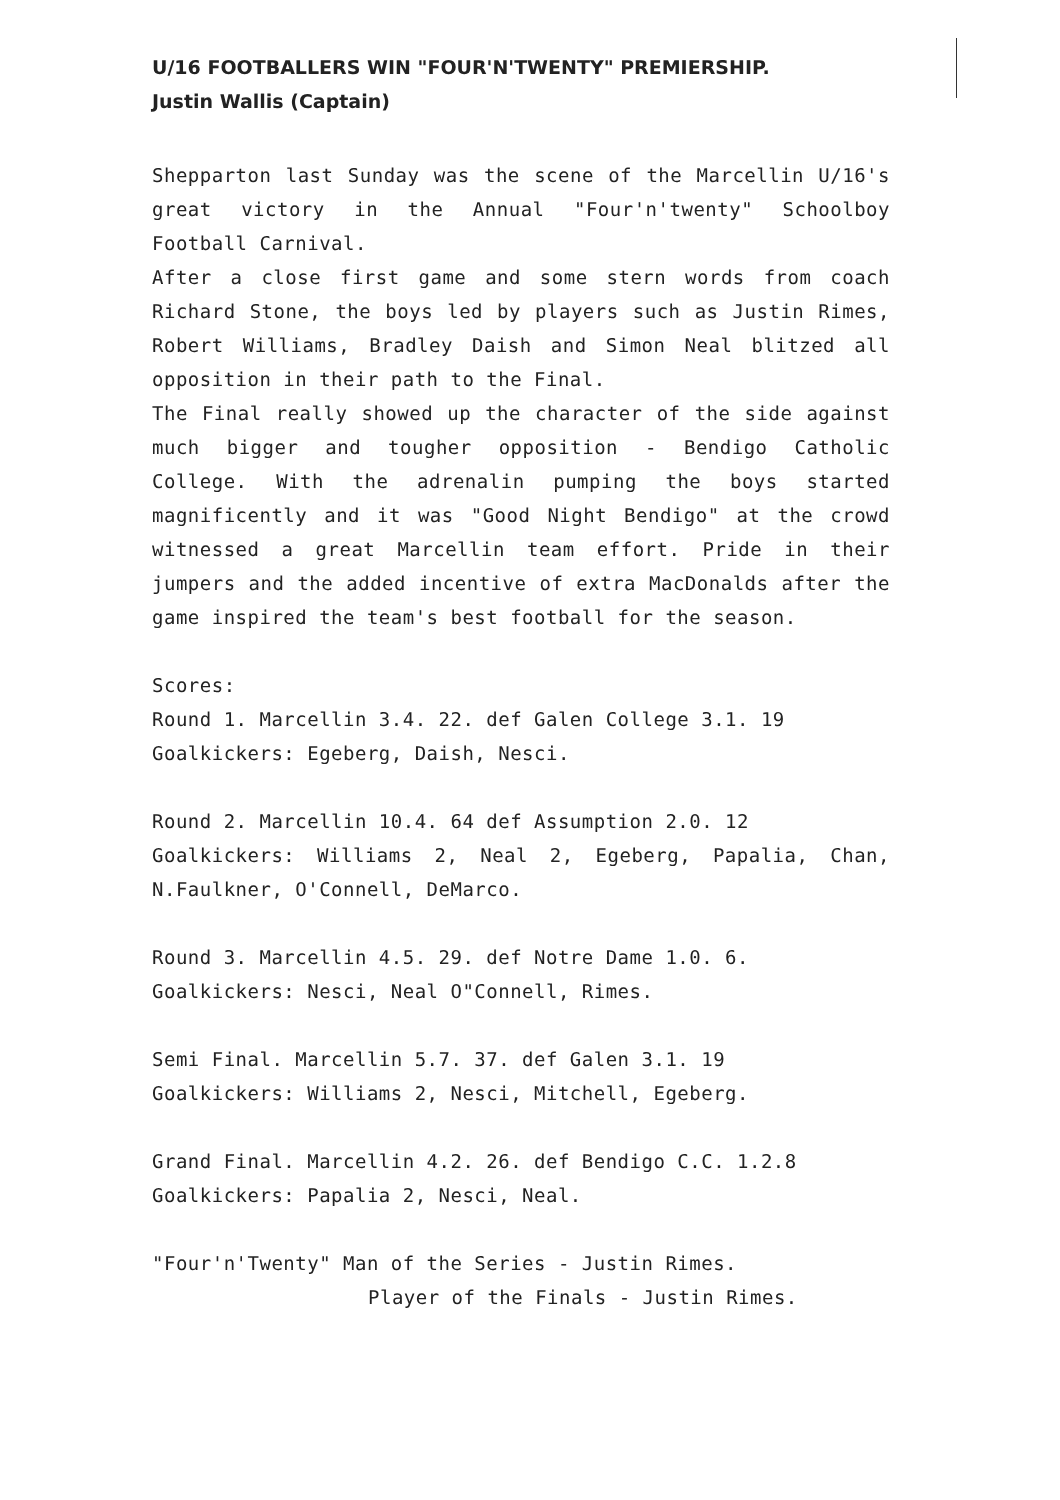U/16 FOOTBALLERS WIN "FOUR'N'TWENTY" PREMIERSHIP.
Justin Wallis (Captain)
Shepparton last Sunday was the scene of the Marcellin U/16's great victory in the Annual "Four'n'twenty" Schoolboy Football Carnival.
After a close first game and some stern words from coach Richard Stone, the boys led by players such as Justin Rimes, Robert Williams, Bradley Daish and Simon Neal blitzed all opposition in their path to the Final.
The Final really showed up the character of the side against much bigger and tougher opposition - Bendigo Catholic College. With the adrenalin pumping the boys started magnificently and it was "Good Night Bendigo" at the crowd witnessed a great Marcellin team effort. Pride in their jumpers and the added incentive of extra MacDonalds after the game inspired the team's best football for the season.
Scores:
Round 1. Marcellin 3.4. 22. def Galen College 3.1. 19
Goalkickers: Egeberg, Daish, Nesci.
Round 2. Marcellin 10.4. 64 def Assumption 2.0. 12
Goalkickers: Williams 2, Neal 2, Egeberg, Papalia, Chan, N.Faulkner, O'Connell, DeMarco.
Round 3. Marcellin 4.5. 29. def Notre Dame 1.0. 6.
Goalkickers: Nesci, Neal O"Connell, Rimes.
Semi Final. Marcellin 5.7. 37. def Galen 3.1. 19
Goalkickers: Williams 2, Nesci, Mitchell, Egeberg.
Grand Final. Marcellin 4.2. 26. def Bendigo C.C. 1.2.8
Goalkickers: Papalia 2, Nesci, Neal.
"Four'n'Twenty" Man of the Series - Justin Rimes.
Player of the Finals - Justin Rimes.